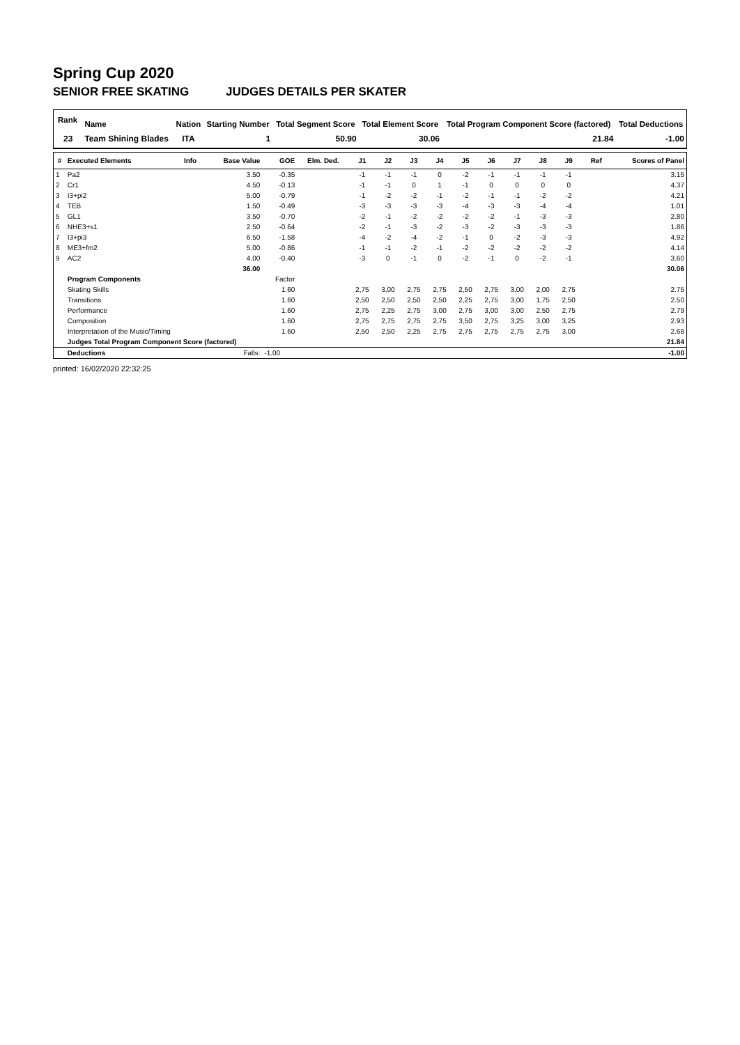Spring Cup 2020
SENIOR FREE SKATING JUDGES DETAILS PER SKATER
| Rank | Name | Nation | Starting Number | Total Segment Score | Total Element Score | Total Program Component Score (factored) | Total Deductions |
| --- | --- | --- | --- | --- | --- | --- | --- |
| 23 | Team Shining Blades | ITA | 1 | 50.90 | 30.06 | 21.84 | -1.00 |
| # | Executed Elements | Info | Base Value | GOE | Elm. Ded. | J1 | J2 | J3 | J4 | J5 | J6 | J7 | J8 | J9 | Ref | Scores of Panel |
| --- | --- | --- | --- | --- | --- | --- | --- | --- | --- | --- | --- | --- | --- | --- | --- | --- |
| 1 | Pa2 | | 3.50 | -0.35 | | -1 | -1 | -1 | 0 | -2 | -1 | -1 | -1 | -1 | | 3.15 |
| 2 | Cr1 | | 4.50 | -0.13 | | -1 | -1 | 0 | 1 | -1 | 0 | 0 | 0 | 0 | | 4.37 |
| 3 | I3+pi2 | | 5.00 | -0.79 | | -1 | -2 | -2 | -1 | -2 | -1 | -1 | -2 | -2 | | 4.21 |
| 4 | TEB | | 1.50 | -0.49 | | -3 | -3 | -3 | -3 | -4 | -3 | -3 | -4 | -4 | | 1.01 |
| 5 | GL1 | | 3.50 | -0.70 | | -2 | -1 | -2 | -2 | -2 | -2 | -1 | -3 | -3 | | 2.80 |
| 6 | NHE3+s1 | | 2.50 | -0.64 | | -2 | -1 | -3 | -2 | -3 | -2 | -3 | -3 | -3 | | 1.86 |
| 7 | I3+pi3 | | 6.50 | -1.58 | | -4 | -2 | -4 | -2 | -1 | 0 | -2 | -3 | -3 | | 4.92 |
| 8 | ME3+fm2 | | 5.00 | -0.86 | | -1 | -1 | -2 | -1 | -2 | -2 | -2 | -2 | -2 | | 4.14 |
| 9 | AC2 | | 4.00 | -0.40 | | -3 | 0 | -1 | 0 | -2 | -1 | 0 | -2 | -1 | | 3.60 |
| | | | 36.00 | | | | | | | | | | | | | 30.06 |
| | Program Components | | | Factor | | | | | | | | | | | | |
| | Skating Skills | | | 1.60 | | 2,75 | 3,00 | 2,75 | 2,75 | 2,50 | 2,75 | 3,00 | 2,00 | 2,75 | | 2.75 |
| | Transitions | | | 1.60 | | 2,50 | 2,50 | 2,50 | 2,50 | 2,25 | 2,75 | 3,00 | 1,75 | 2,50 | | 2.50 |
| | Performance | | | 1.60 | | 2,75 | 2,25 | 2,75 | 3,00 | 2,75 | 3,00 | 3,00 | 2,50 | 2,75 | | 2.79 |
| | Composition | | | 1.60 | | 2,75 | 2,75 | 2,75 | 2,75 | 3,50 | 2,75 | 3,25 | 3,00 | 3,25 | | 2.93 |
| | Interpretation of the Music/Timing | | | 1.60 | | 2,50 | 2,50 | 2,25 | 2,75 | 2,75 | 2,75 | 2,75 | 2,75 | 3,00 | | 2.68 |
| | Judges Total Program Component Score (factored) | | | | | | | | | | | | | | | 21.84 |
| | Deductions | | Falls: | -1.00 | | | | | | | | | | | | -1.00 |
printed: 16/02/2020 22:32:25